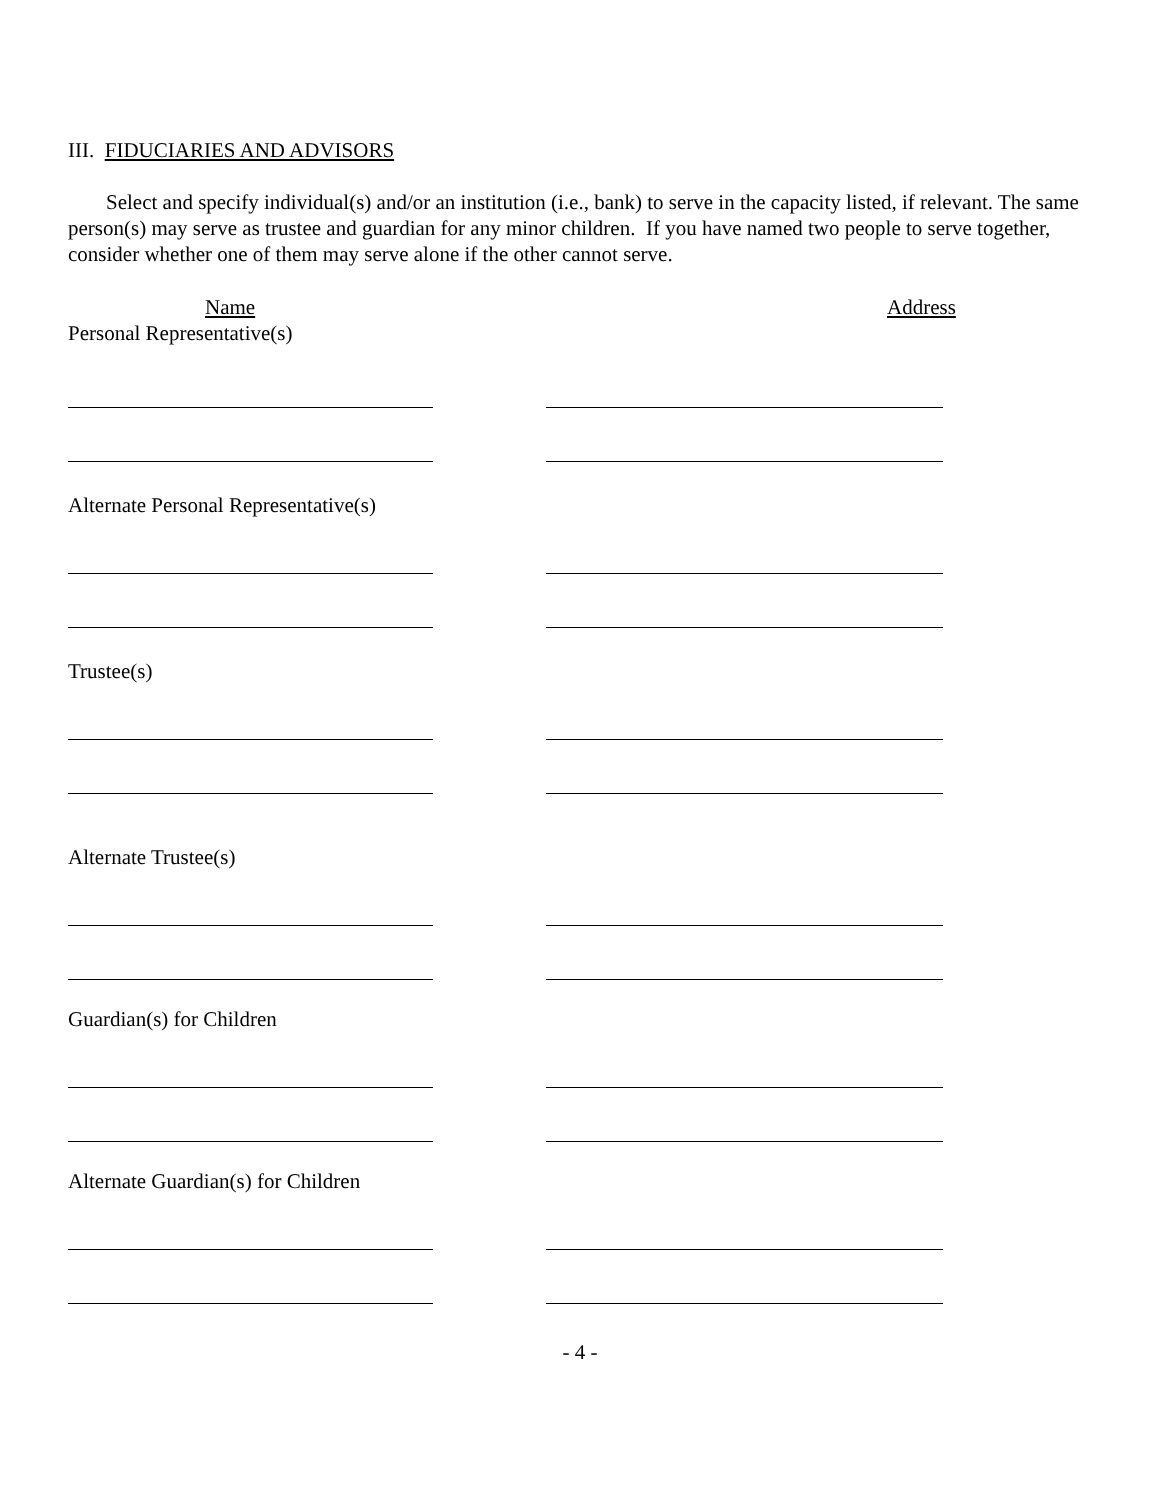III. FIDUCIARIES AND ADVISORS
Select and specify individual(s) and/or an institution (i.e., bank) to serve in the capacity listed, if relevant. The same person(s) may serve as trustee and guardian for any minor children. If you have named two people to serve together, consider whether one of them may serve alone if the other cannot serve.
Name Address
Personal Representative(s)
Alternate Personal Representative(s)
Trustee(s)
Alternate Trustee(s)
Guardian(s) for Children
Alternate Guardian(s) for Children
- 4 -